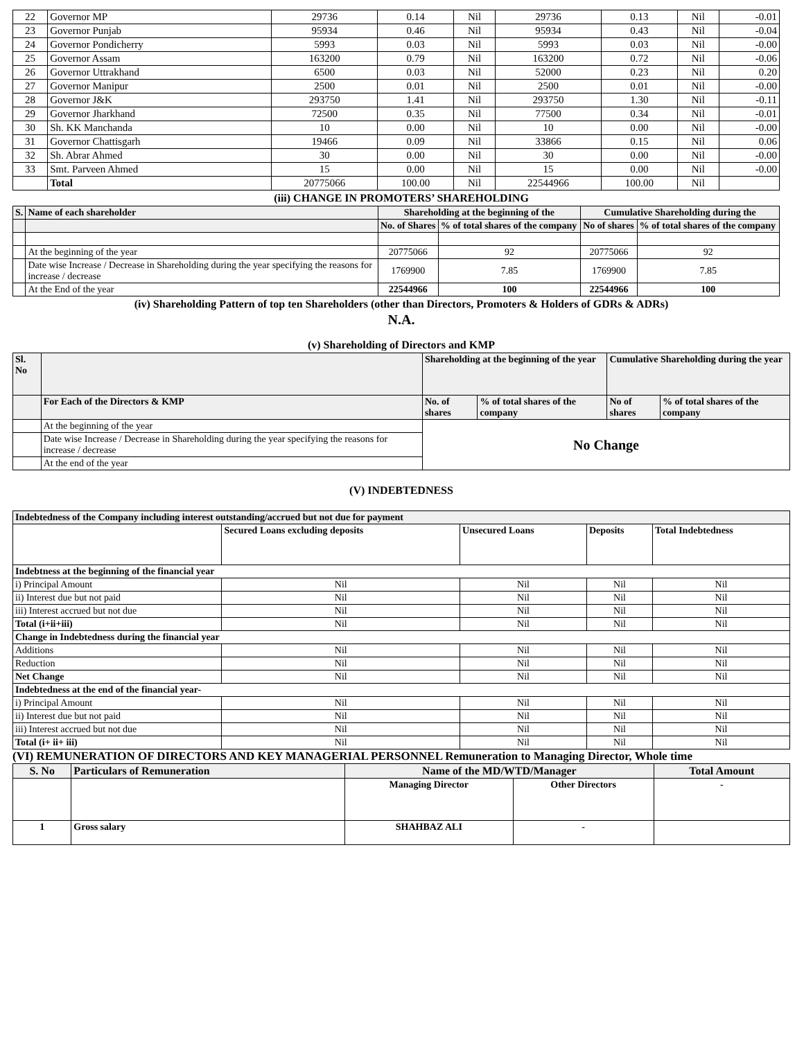| 22 | Governor MP | 29736 | 0.14 | Nil | 29736 | 0.13 | Nil | -0.01 |
| 23 | Governor Punjab | 95934 | 0.46 | Nil | 95934 | 0.43 | Nil | -0.04 |
| 24 | Governor Pondicherry | 5993 | 0.03 | Nil | 5993 | 0.03 | Nil | -0.00 |
| 25 | Governor Assam | 163200 | 0.79 | Nil | 163200 | 0.72 | Nil | -0.06 |
| 26 | Governor Uttrakhand | 6500 | 0.03 | Nil | 52000 | 0.23 | Nil | 0.20 |
| 27 | Governor Manipur | 2500 | 0.01 | Nil | 2500 | 0.01 | Nil | -0.00 |
| 28 | Governor J&K | 293750 | 1.41 | Nil | 293750 | 1.30 | Nil | -0.11 |
| 29 | Governor Jharkhand | 72500 | 0.35 | Nil | 77500 | 0.34 | Nil | -0.01 |
| 30 | Sh. KK Manchanda | 10 | 0.00 | Nil | 10 | 0.00 | Nil | -0.00 |
| 31 | Governor Chattisgarh | 19466 | 0.09 | Nil | 33866 | 0.15 | Nil | 0.06 |
| 32 | Sh. Abrar Ahmed | 30 | 0.00 | Nil | 30 | 0.00 | Nil | -0.00 |
| 33 | Smt. Parveen Ahmed | 15 | 0.00 | Nil | 15 | 0.00 | Nil | -0.00 |
| | Total | 20775066 | 100.00 | Nil | 22544966 | 100.00 | Nil | |
(iii) CHANGE IN PROMOTERS’ SHAREHOLDING
| S. | Name of each shareholder | Shareholding at the beginning of the | | Cumulative Shareholding during the | |
| --- | --- | --- | --- | --- | --- |
| | | No. of Shares | % of total shares of the company | No of shares | % of total shares of the company |
| | At the beginning of the year | 20775066 | 92 | 20775066 | 92 |
| | Date wise Increase / Decrease in Shareholding during the year specifying the reasons for increase / decrease | 1769900 | 7.85 | 1769900 | 7.85 |
| | At the End of the year | 22544966 | 100 | 22544966 | 100 |
(iv) Shareholding Pattern of top ten Shareholders (other than Directors, Promoters & Holders of GDRs & ADRs)
N.A.
(v) Shareholding of Directors and KMP
| Sl. No | | Shareholding at the beginning of the year | | Cumulative Shareholding during the year | |
| | For Each of the Directors & KMP | No. of shares | % of total shares of the company | No of shares | % of total shares of the company |
| | At the beginning of the year | No Change | | | |
| | Date wise Increase / Decrease in Shareholding during the year specifying the reasons for increase / decrease | | | | |
| | At the end of the year | | | | |
(V) INDEBTEDNESS
| Indebtedness of the Company including interest outstanding/accrued but not due for payment | | | | |
| | Secured Loans excluding deposits | Unsecured Loans | Deposits | Total Indebtedness |
| Indebtness at the beginning of the financial year | | | | |
| i) Principal Amount | Nil | Nil | Nil | Nil |
| ii) Interest due but not paid | Nil | Nil | Nil | Nil |
| iii) Interest accrued but not due | Nil | Nil | Nil | Nil |
| Total (i+ii+iii) | Nil | Nil | Nil | Nil |
| Change in Indebtedness during the financial year | | | | |
| Additions | Nil | Nil | Nil | Nil |
| Reduction | Nil | Nil | Nil | Nil |
| Net Change | Nil | Nil | Nil | Nil |
| Indebtedness at the end of the financial year- | | | | |
| i) Principal Amount | Nil | Nil | Nil | Nil |
| ii) Interest due but not paid | Nil | Nil | Nil | Nil |
| iii) Interest accrued but not due | Nil | Nil | Nil | Nil |
| Total (i+ ii+ iii) | Nil | Nil | Nil | Nil |
(VI) REMUNERATION OF DIRECTORS AND KEY MANAGERIAL PERSONNEL Remuneration to Managing Director, Whole time
| S. No | Particulars of Remuneration | Name of the MD/WTD/Manager | | Total Amount |
| | | Managing Director | Other Directors | - |
| 1 | Gross salary | SHAHBAZ ALI | - | |